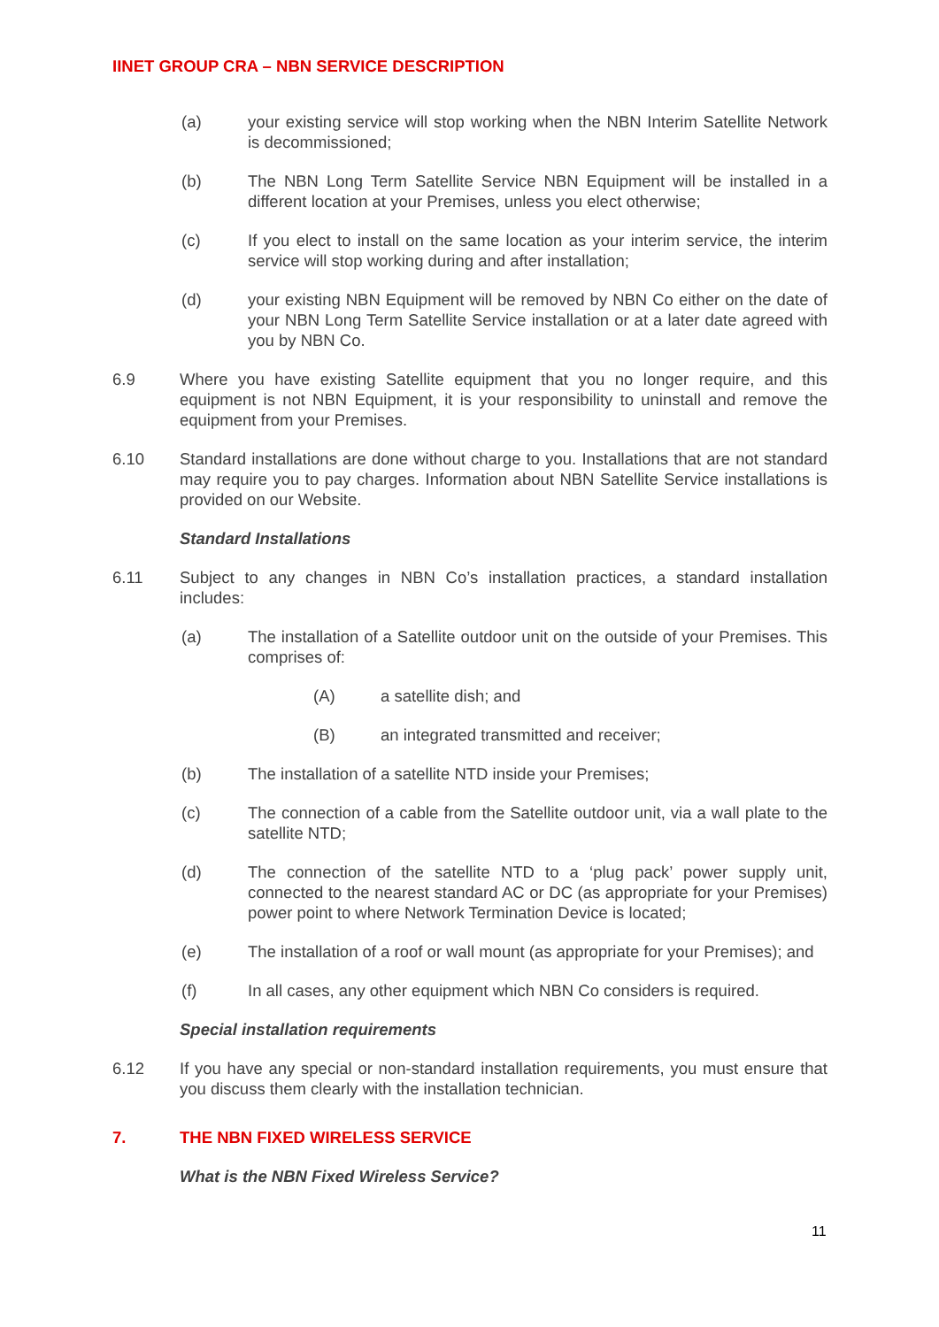IINET GROUP CRA – NBN SERVICE DESCRIPTION
(a) your existing service will stop working when the NBN Interim Satellite Network is decommissioned;
(b) The NBN Long Term Satellite Service NBN Equipment will be installed in a different location at your Premises, unless you elect otherwise;
(c) If you elect to install on the same location as your interim service, the interim service will stop working during and after installation;
(d) your existing NBN Equipment will be removed by NBN Co either on the date of your NBN Long Term Satellite Service installation or at a later date agreed with you by NBN Co.
6.9 Where you have existing Satellite equipment that you no longer require, and this equipment is not NBN Equipment, it is your responsibility to uninstall and remove the equipment from your Premises.
6.10 Standard installations are done without charge to you. Installations that are not standard may require you to pay charges. Information about NBN Satellite Service installations is provided on our Website.
Standard Installations
6.11 Subject to any changes in NBN Co’s installation practices, a standard installation includes:
(a) The installation of a Satellite outdoor unit on the outside of your Premises. This comprises of:
(A) a satellite dish; and
(B) an integrated transmitted and receiver;
(b) The installation of a satellite NTD inside your Premises;
(c) The connection of a cable from the Satellite outdoor unit, via a wall plate to the satellite NTD;
(d) The connection of the satellite NTD to a ‘plug pack’ power supply unit, connected to the nearest standard AC or DC (as appropriate for your Premises) power point to where Network Termination Device is located;
(e) The installation of a roof or wall mount (as appropriate for your Premises); and
(f) In all cases, any other equipment which NBN Co considers is required.
Special installation requirements
6.12 If you have any special or non-standard installation requirements, you must ensure that you discuss them clearly with the installation technician.
7. THE NBN FIXED WIRELESS SERVICE
What is the NBN Fixed Wireless Service?
11